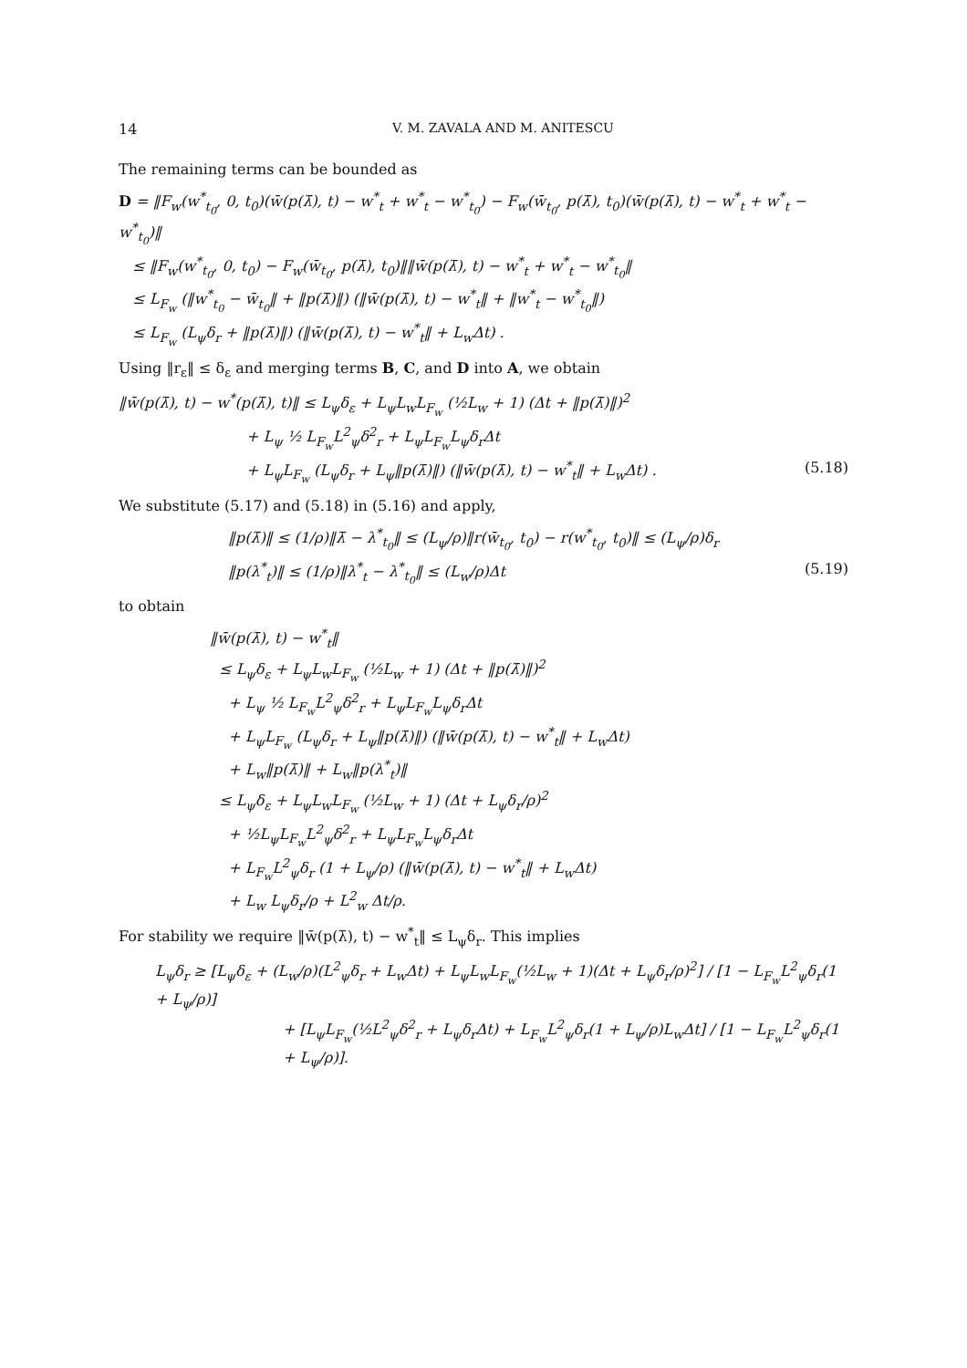14 V. M. ZAVALA AND M. ANITESCU
The remaining terms can be bounded as
D = ‖F<sub>w</sub>(w<sup>*</sup><sub>t<sub>0</sub></sub>, 0, t<sub>0</sub>)(w̄(p(λ̄), t) − w<sup>*</sup><sub>t</sub> + w<sup>*</sup><sub>t</sub> − w<sup>*</sup><sub>t<sub>0</sub></sub>) − F<sub>w</sub>(w̄<sub>t<sub>0</sub></sub>, p(λ̄), t<sub>0</sub>)(w̄(p(λ̄), t) − w<sup>*</sup><sub>t</sub> + w<sup>*</sup><sub>t</sub> − w<sup>*</sup><sub>t<sub>0</sub></sub>)‖
≤ ‖F<sub>w</sub>(w<sup>*</sup><sub>t<sub>0</sub></sub>, 0, t<sub>0</sub>) − F<sub>w</sub>(w̄<sub>t<sub>0</sub></sub>, p(λ̄), t<sub>0</sub>)‖‖w̄(p(λ̄), t) − w<sup>*</sup><sub>t</sub> + w<sup>*</sup><sub>t</sub> − w<sup>*</sup><sub>t<sub>0</sub></sub>‖
≤ L<sub>F<sub>w</sub></sub> (‖w<sup>*</sup><sub>t<sub>0</sub></sub> − w̄<sub>t<sub>0</sub></sub>‖ + ‖p(λ̄)‖) (‖w̄(p(λ̄), t) − w<sup>*</sup><sub>t</sub>‖ + ‖w<sup>*</sup><sub>t</sub> − w<sup>*</sup><sub>t<sub>0</sub></sub>‖)
≤ L<sub>F<sub>w</sub></sub> (L<sub>ψ</sub>δ<sub>r</sub> + ‖p(λ̄)‖) (‖w̄(p(λ̄), t) − w<sup>*</sup><sub>t</sub>‖ + L<sub>w</sub>Δt) .
Using ‖r<sub>ε</sub>‖ ≤ δ<sub>ε</sub> and merging terms B, C, and D into A, we obtain
‖w̄(p(λ̄), t) − w<sup>*</sup>(p(λ̄), t)‖ ≤ L<sub>ψ</sub>δ<sub>ε</sub> + L<sub>ψ</sub>L<sub>w</sub>L<sub>F<sub>w</sub></sub> (½L<sub>w</sub> + 1) (Δt + ‖p(λ̄)‖)<sup>2</sup>
+ L<sub>ψ</sub> ½ L<sub>F<sub>w</sub></sub>L<sup>2</sup><sub>ψ</sub>δ<sup>2</sup><sub>r</sub> + L<sub>ψ</sub>L<sub>F<sub>w</sub></sub>L<sub>ψ</sub>δ<sub>r</sub>Δt
+ L<sub>ψ</sub>L<sub>F<sub>w</sub></sub> (L<sub>ψ</sub>δ<sub>r</sub> + L<sub>ψ</sub>‖p(λ̄)‖) (‖w̄(p(λ̄), t) − w<sup>*</sup><sub>t</sub>‖ + L<sub>w</sub>Δt) . (5.18)
We substitute (5.17) and (5.18) in (5.16) and apply,
‖p(λ̄)‖ ≤ (1/ρ)‖λ̄ − λ<sup>*</sup><sub>t<sub>0</sub></sub>‖ ≤ (L<sub>ψ</sub>/ρ)‖r(w̄<sub>t<sub>0</sub></sub>, t<sub>0</sub>) − r(w<sup>*</sup><sub>t<sub>0</sub></sub>, t<sub>0</sub>)‖ ≤ (L<sub>ψ</sub>/ρ)δ<sub>r</sub>
‖p(λ<sup>*</sup><sub>t</sub>)‖ ≤ (1/ρ)‖λ<sup>*</sup><sub>t</sub> − λ<sup>*</sup><sub>t<sub>0</sub></sub>‖ ≤ (L<sub>w</sub>/ρ)Δt (5.19)
to obtain
‖w̄(p(λ̄), t) − w<sup>*</sup><sub>t</sub>‖
≤ L<sub>ψ</sub>δ<sub>ε</sub> + L<sub>ψ</sub>L<sub>w</sub>L<sub>F<sub>w</sub></sub> (½L<sub>w</sub> + 1) (Δt + ‖p(λ̄)‖)<sup>2</sup>
+ L<sub>ψ</sub> ½ L<sub>F<sub>w</sub></sub>L<sup>2</sup><sub>ψ</sub>δ<sup>2</sup><sub>r</sub> + L<sub>ψ</sub>L<sub>F<sub>w</sub></sub>L<sub>ψ</sub>δ<sub>r</sub>Δt
+ L<sub>ψ</sub>L<sub>F<sub>w</sub></sub> (L<sub>ψ</sub>δ<sub>r</sub> + L<sub>ψ</sub>‖p(λ̄)‖) (‖w̄(p(λ̄), t) − w<sup>*</sup><sub>t</sub>‖ + L<sub>w</sub>Δt)
+ L<sub>w</sub>‖p(λ̄)‖ + L<sub>w</sub>‖p(λ<sup>*</sup><sub>t</sub>)‖
≤ L<sub>ψ</sub>δ<sub>ε</sub> + L<sub>ψ</sub>L<sub>w</sub>L<sub>F<sub>w</sub></sub> (½L<sub>w</sub> + 1) (Δt + L<sub>ψ</sub>δ<sub>r</sub>/ρ)<sup>2</sup>
+ ½L<sub>ψ</sub>L<sub>F<sub>w</sub></sub>L<sup>2</sup><sub>ψ</sub>δ<sup>2</sup><sub>r</sub> + L<sub>ψ</sub>L<sub>F<sub>w</sub></sub>L<sub>ψ</sub>δ<sub>r</sub>Δt
+ L<sub>F<sub>w</sub></sub>L<sup>2</sup><sub>ψ</sub>δ<sub>r</sub> (1 + L<sub>ψ</sub>/ρ) (‖w̄(p(λ̄), t) − w<sup>*</sup><sub>t</sub>‖ + L<sub>w</sub>Δt)
+ L<sub>w</sub> L<sub>ψ</sub>δ<sub>r</sub>/ρ + L<sup>2</sup><sub>w</sub> Δt/ρ.
For stability we require ‖w̄(p(λ̄), t) − w<sup>*</sup><sub>t</sub>‖ ≤ L<sub>ψ</sub>δ<sub>r</sub>. This implies
L<sub>ψ</sub>δ<sub>r</sub> ≥ [L<sub>ψ</sub>δ<sub>ε</sub> + (L<sub>w</sub>/ρ)(L<sup>2</sup><sub>ψ</sub>δ<sub>r</sub> + L<sub>w</sub>Δt) + L<sub>ψ</sub>L<sub>w</sub>L<sub>F<sub>w</sub></sub>(½L<sub>w</sub> + 1)(Δt + L<sub>ψ</sub>δ<sub>r</sub>/ρ)<sup>2</sup>] / [1 − L<sub>F<sub>w</sub></sub>L<sup>2</sup><sub>ψ</sub>δ<sub>r</sub>(1 + L<sub>ψ</sub>/ρ)]
+ [L<sub>ψ</sub>L<sub>F<sub>w</sub></sub>(½L<sup>2</sup><sub>ψ</sub>δ<sup>2</sup><sub>r</sub> + L<sub>ψ</sub>δ<sub>r</sub>Δt) + L<sub>F<sub>w</sub></sub>L<sup>2</sup><sub>ψ</sub>δ<sub>r</sub>(1 + L<sub>ψ</sub>/ρ)L<sub>w</sub>Δt] / [1 − L<sub>F<sub>w</sub></sub>L<sup>2</sup><sub>ψ</sub>δ<sub>r</sub>(1 + L<sub>ψ</sub>/ρ)].